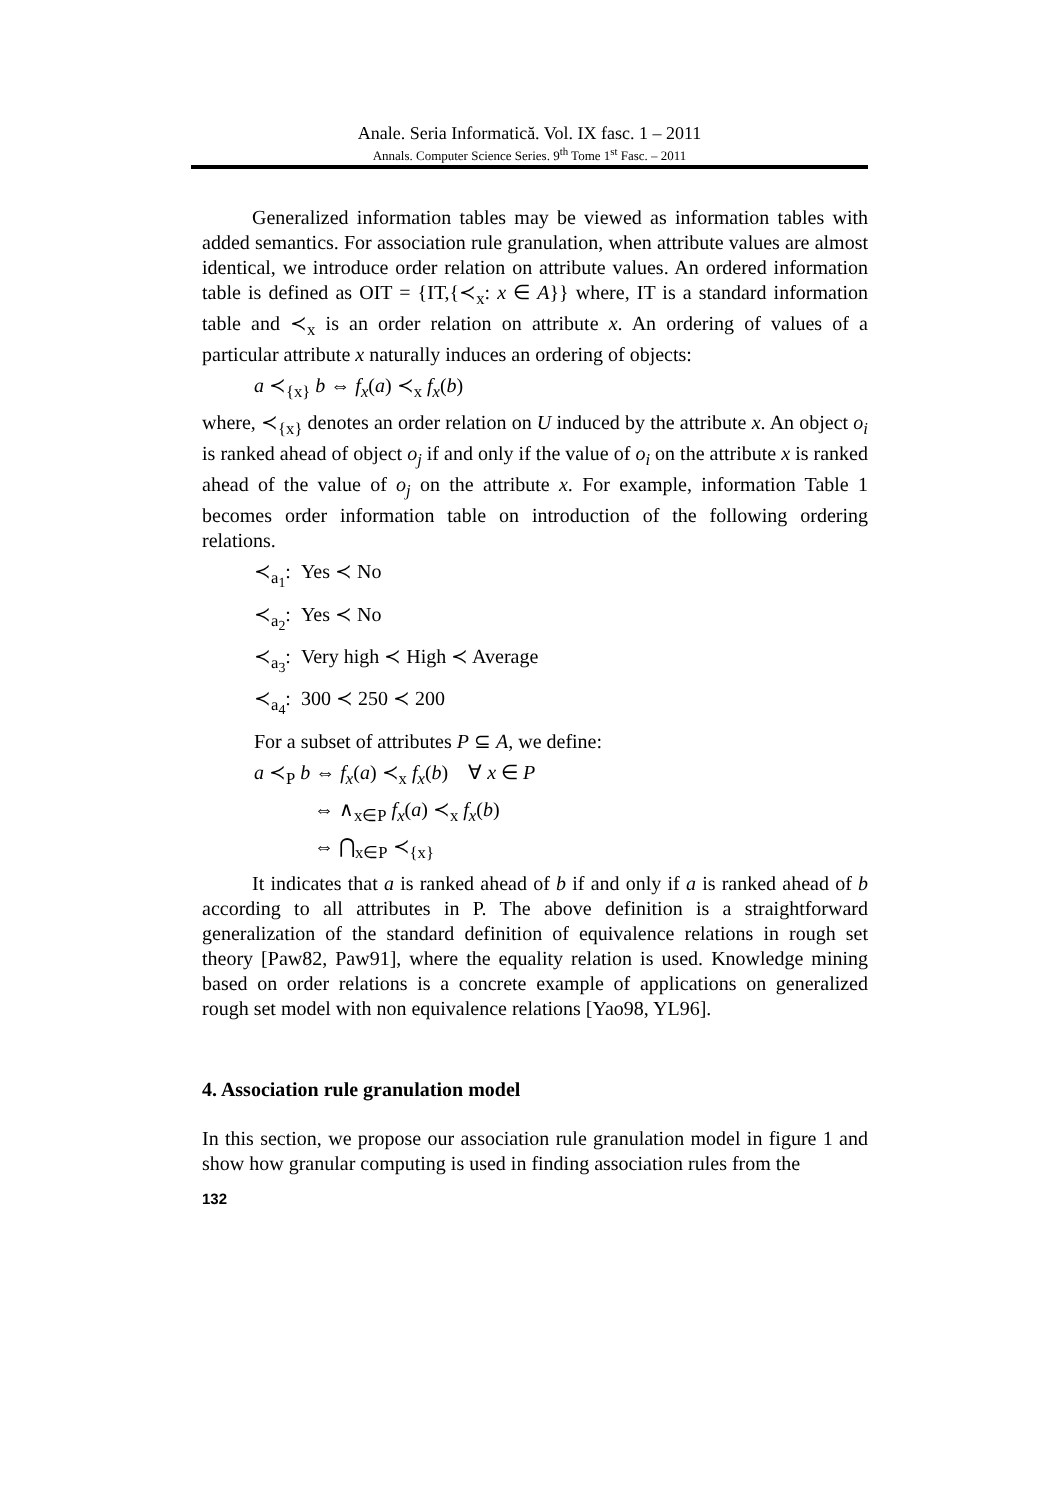Anale. Seria Informatică. Vol. IX fasc. 1 – 2011
Annals. Computer Science Series. 9<sup>th</sup> Tome 1<sup>st</sup> Fasc. – 2011
Generalized information tables may be viewed as information tables with added semantics. For association rule granulation, when attribute values are almost identical, we introduce order relation on attribute values. An ordered information table is defined as OIT = {IT,{≺<sub>x</sub>: x ∈ A}} where, IT is a standard information table and ≺<sub>x</sub> is an order relation on attribute x. An ordering of values of a particular attribute x naturally induces an ordering of objects:
a ≺<sub>{x}</sub> b ⇔ f<sub>x</sub>(a) ≺<sub>x</sub> f<sub>x</sub>(b)
where, ≺<sub>{x}</sub> denotes an order relation on U induced by the attribute x. An object o<sub>i</sub> is ranked ahead of object o<sub>j</sub> if and only if the value of o<sub>i</sub> on the attribute x is ranked ahead of the value of o<sub>j</sub> on the attribute x. For example, information Table 1 becomes order information table on introduction of the following ordering relations.
≺<sub>a<sub>1</sub></sub>: Yes ≺ No
≺<sub>a<sub>2</sub></sub>: Yes ≺ No
≺<sub>a<sub>3</sub></sub>: Very high ≺ High ≺ Average
≺<sub>a<sub>4</sub></sub>: 300 ≺ 250 ≺ 200
For a subset of attributes P ⊆ A, we define:
a ≺<sub>P</sub> b ⇔ f<sub>x</sub>(a) ≺<sub>x</sub> f<sub>x</sub>(b) ∀ x ∈ P
⇔ ∧<sub>x∈P</sub> f<sub>x</sub>(a) ≺<sub>x</sub> f<sub>x</sub>(b)
⇔ ⋂<sub>x∈P</sub> ≺<sub>{x}</sub>
It indicates that a is ranked ahead of b if and only if a is ranked ahead of b according to all attributes in P. The above definition is a straightforward generalization of the standard definition of equivalence relations in rough set theory [Paw82, Paw91], where the equality relation is used. Knowledge mining based on order relations is a concrete example of applications on generalized rough set model with non equivalence relations [Yao98, YL96].
4. Association rule granulation model
In this section, we propose our association rule granulation model in figure 1 and show how granular computing is used in finding association rules from the
132